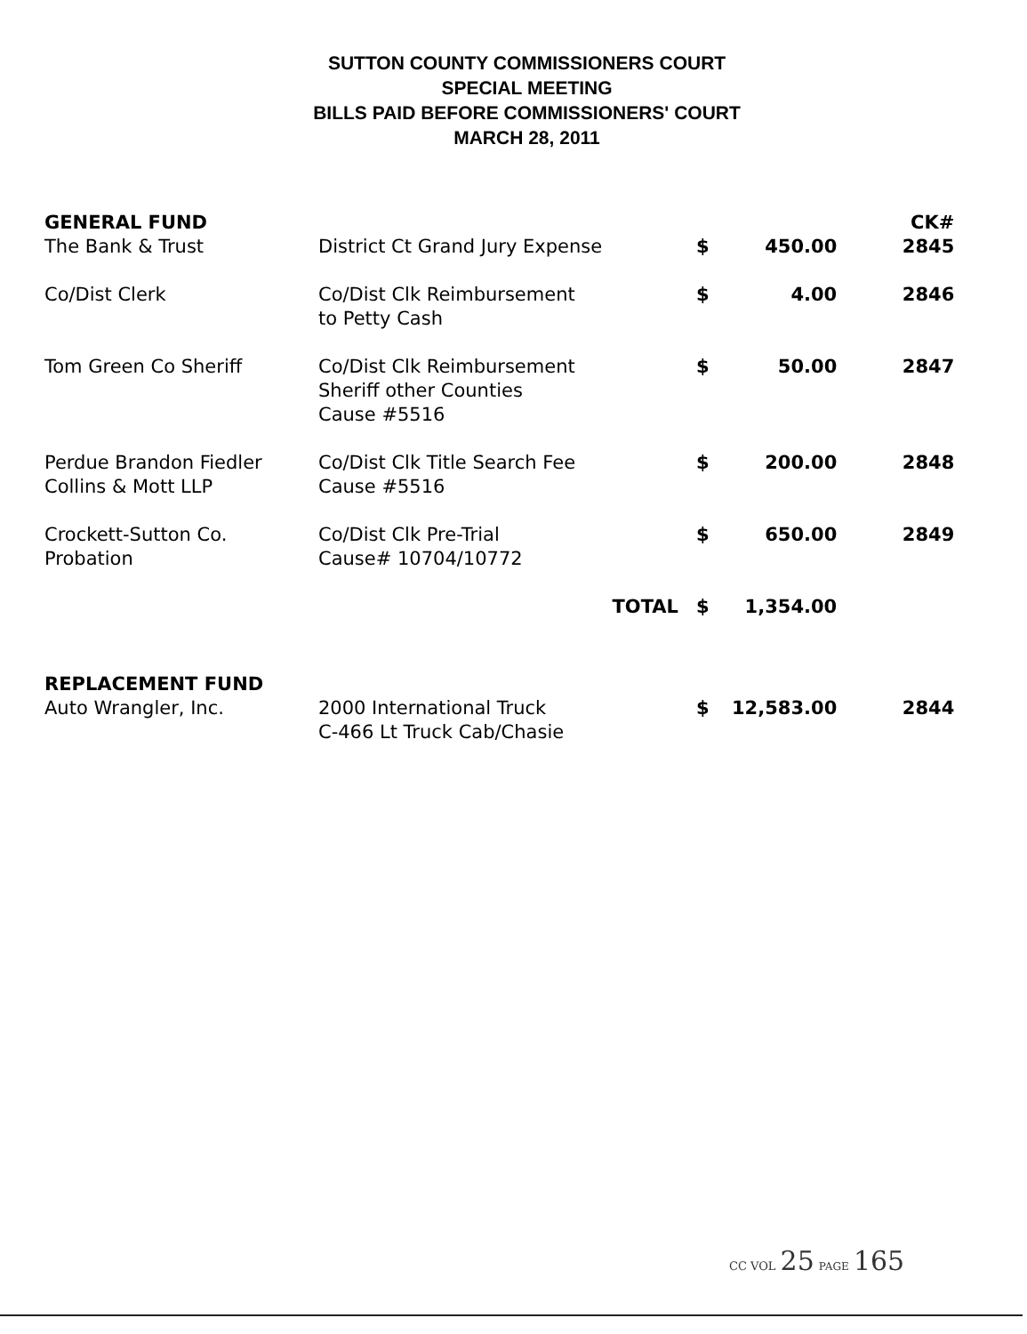SUTTON COUNTY COMMISSIONERS COURT
SPECIAL MEETING
BILLS PAID BEFORE COMMISSIONERS' COURT
MARCH 28, 2011
| GENERAL FUND | | | | CK# |
| The Bank & Trust | District Ct Grand Jury Expense | $ | 450.00 | 2845 |
| Co/Dist Clerk | Co/Dist Clk Reimbursement to Petty Cash | $ | 4.00 | 2846 |
| Tom Green Co Sheriff | Co/Dist Clk Reimbursement Sheriff other Counties Cause #5516 | $ | 50.00 | 2847 |
| Perdue Brandon Fiedler Collins & Mott LLP | Co/Dist Clk Title Search Fee Cause #5516 | $ | 200.00 | 2848 |
| Crockett-Sutton Co. Probation | Co/Dist Clk Pre-Trial Cause# 10704/10772 | $ | 650.00 | 2849 |
| | TOTAL | $ | 1,354.00 | |
| REPLACEMENT FUND | | | | |
| Auto Wrangler, Inc. | 2000 International Truck C-466 Lt Truck Cab/Chasie | $ | 12,583.00 | 2844 |
CC VOL 25 PAGE 165